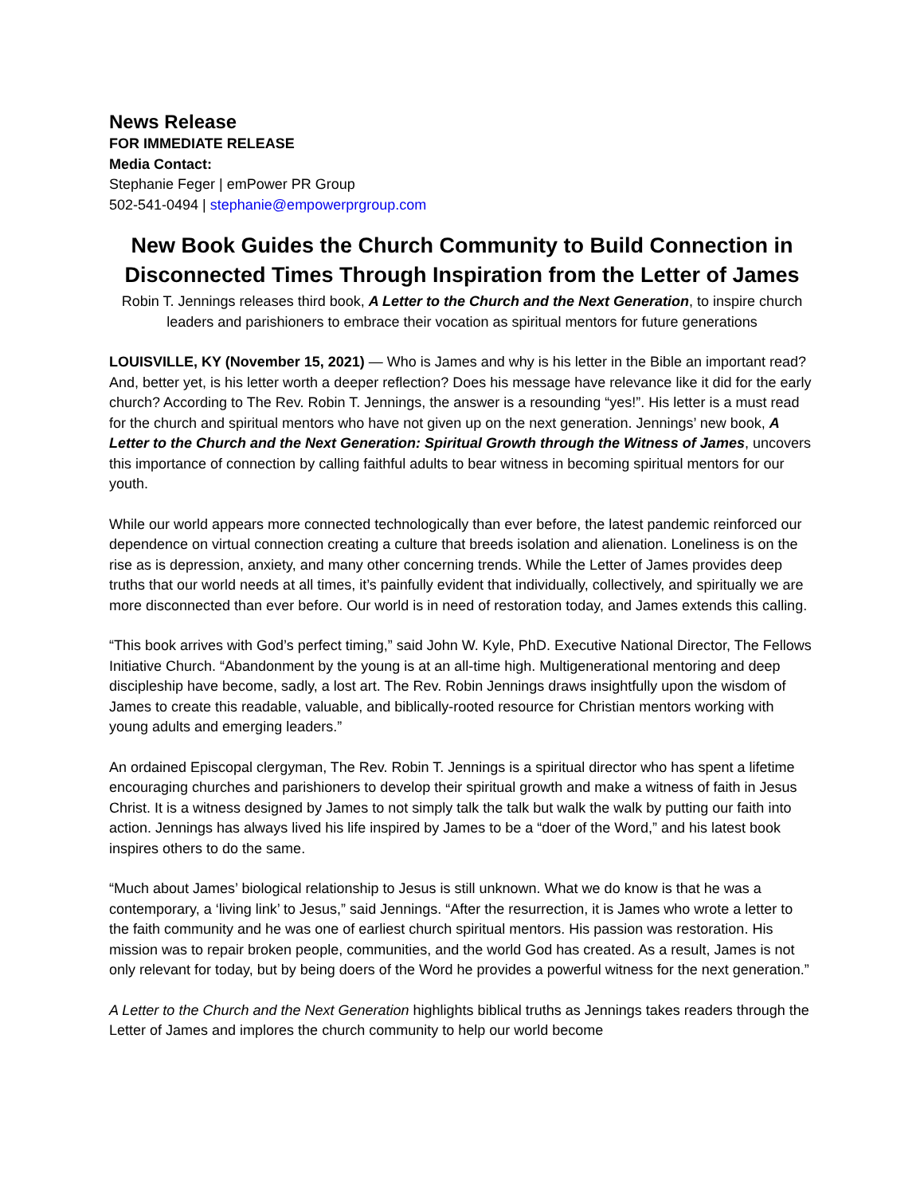News Release
FOR IMMEDIATE RELEASE
Media Contact:
Stephanie Feger | emPower PR Group
502-541-0494 | stephanie@empowerprgroup.com
New Book Guides the Church Community to Build Connection in Disconnected Times Through Inspiration from the Letter of James
Robin T. Jennings releases third book, A Letter to the Church and the Next Generation, to inspire church leaders and parishioners to embrace their vocation as spiritual mentors for future generations
LOUISVILLE, KY (November 15, 2021) — Who is James and why is his letter in the Bible an important read? And, better yet, is his letter worth a deeper reflection? Does his message have relevance like it did for the early church? According to The Rev. Robin T. Jennings, the answer is a resounding “yes!”. His letter is a must read for the church and spiritual mentors who have not given up on the next generation. Jennings’ new book, A Letter to the Church and the Next Generation: Spiritual Growth through the Witness of James, uncovers this importance of connection by calling faithful adults to bear witness in becoming spiritual mentors for our youth.
While our world appears more connected technologically than ever before, the latest pandemic reinforced our dependence on virtual connection creating a culture that breeds isolation and alienation. Loneliness is on the rise as is depression, anxiety, and many other concerning trends. While the Letter of James provides deep truths that our world needs at all times, it’s painfully evident that individually, collectively, and spiritually we are more disconnected than ever before. Our world is in need of restoration today, and James extends this calling.
“This book arrives with God’s perfect timing,” said John W. Kyle, PhD. Executive National Director, The Fellows Initiative Church. “Abandonment by the young is at an all-time high. Multigenerational mentoring and deep discipleship have become, sadly, a lost art. The Rev. Robin Jennings draws insightfully upon the wisdom of James to create this readable, valuable, and biblically-rooted resource for Christian mentors working with young adults and emerging leaders.”
An ordained Episcopal clergyman, The Rev. Robin T. Jennings is a spiritual director who has spent a lifetime encouraging churches and parishioners to develop their spiritual growth and make a witness of faith in Jesus Christ. It is a witness designed by James to not simply talk the talk but walk the walk by putting our faith into action. Jennings has always lived his life inspired by James to be a “doer of the Word,” and his latest book inspires others to do the same.
“Much about James’ biological relationship to Jesus is still unknown. What we do know is that he was a contemporary, a ‘living link’ to Jesus,” said Jennings. “After the resurrection, it is James who wrote a letter to the faith community and he was one of earliest church spiritual mentors. His passion was restoration. His mission was to repair broken people, communities, and the world God has created. As a result, James is not only relevant for today, but by being doers of the Word he provides a powerful witness for the next generation.”
A Letter to the Church and the Next Generation highlights biblical truths as Jennings takes readers through the Letter of James and implores the church community to help our world become